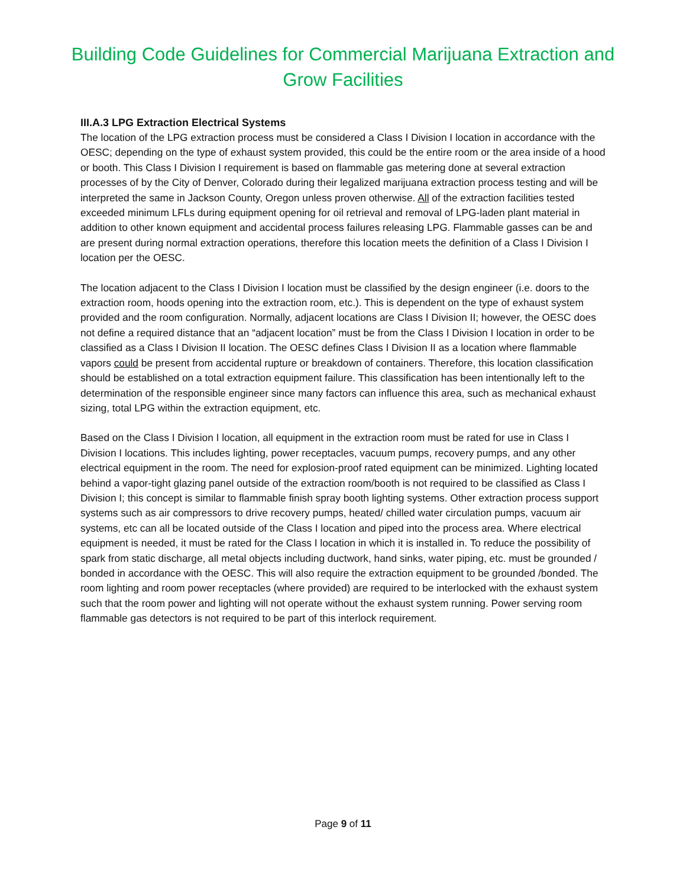Building Code Guidelines for Commercial Marijuana Extraction and Grow Facilities
III.A.3 LPG Extraction Electrical Systems
The location of the LPG extraction process must be considered a Class I Division I location in accordance with the OESC; depending on the type of exhaust system provided, this could be the entire room or the area inside of a hood or booth. This Class I Division I requirement is based on flammable gas metering done at several extraction processes of by the City of Denver, Colorado during their legalized marijuana extraction process testing and will be interpreted the same in Jackson County, Oregon unless proven otherwise. All of the extraction facilities tested exceeded minimum LFLs during equipment opening for oil retrieval and removal of LPG-laden plant material in addition to other known equipment and accidental process failures releasing LPG. Flammable gasses can be and are present during normal extraction operations, therefore this location meets the definition of a Class I Division I location per the OESC.
The location adjacent to the Class I Division I location must be classified by the design engineer (i.e. doors to the extraction room, hoods opening into the extraction room, etc.). This is dependent on the type of exhaust system provided and the room configuration. Normally, adjacent locations are Class I Division II; however, the OESC does not define a required distance that an “adjacent location” must be from the Class I Division I location in order to be classified as a Class I Division II location. The OESC defines Class I Division II as a location where flammable vapors could be present from accidental rupture or breakdown of containers. Therefore, this location classification should be established on a total extraction equipment failure. This classification has been intentionally left to the determination of the responsible engineer since many factors can influence this area, such as mechanical exhaust sizing, total LPG within the extraction equipment, etc.
Based on the Class I Division I location, all equipment in the extraction room must be rated for use in Class I Division I locations. This includes lighting, power receptacles, vacuum pumps, recovery pumps, and any other electrical equipment in the room. The need for explosion-proof rated equipment can be minimized. Lighting located behind a vapor-tight glazing panel outside of the extraction room/booth is not required to be classified as Class I Division I; this concept is similar to flammable finish spray booth lighting systems. Other extraction process support systems such as air compressors to drive recovery pumps, heated/ chilled water circulation pumps, vacuum air systems, etc can all be located outside of the Class I location and piped into the process area. Where electrical equipment is needed, it must be rated for the Class I location in which it is installed in. To reduce the possibility of spark from static discharge, all metal objects including ductwork, hand sinks, water piping, etc. must be grounded / bonded in accordance with the OESC. This will also require the extraction equipment to be grounded /bonded. The room lighting and room power receptacles (where provided) are required to be interlocked with the exhaust system such that the room power and lighting will not operate without the exhaust system running. Power serving room flammable gas detectors is not required to be part of this interlock requirement.
Page 9 of 11